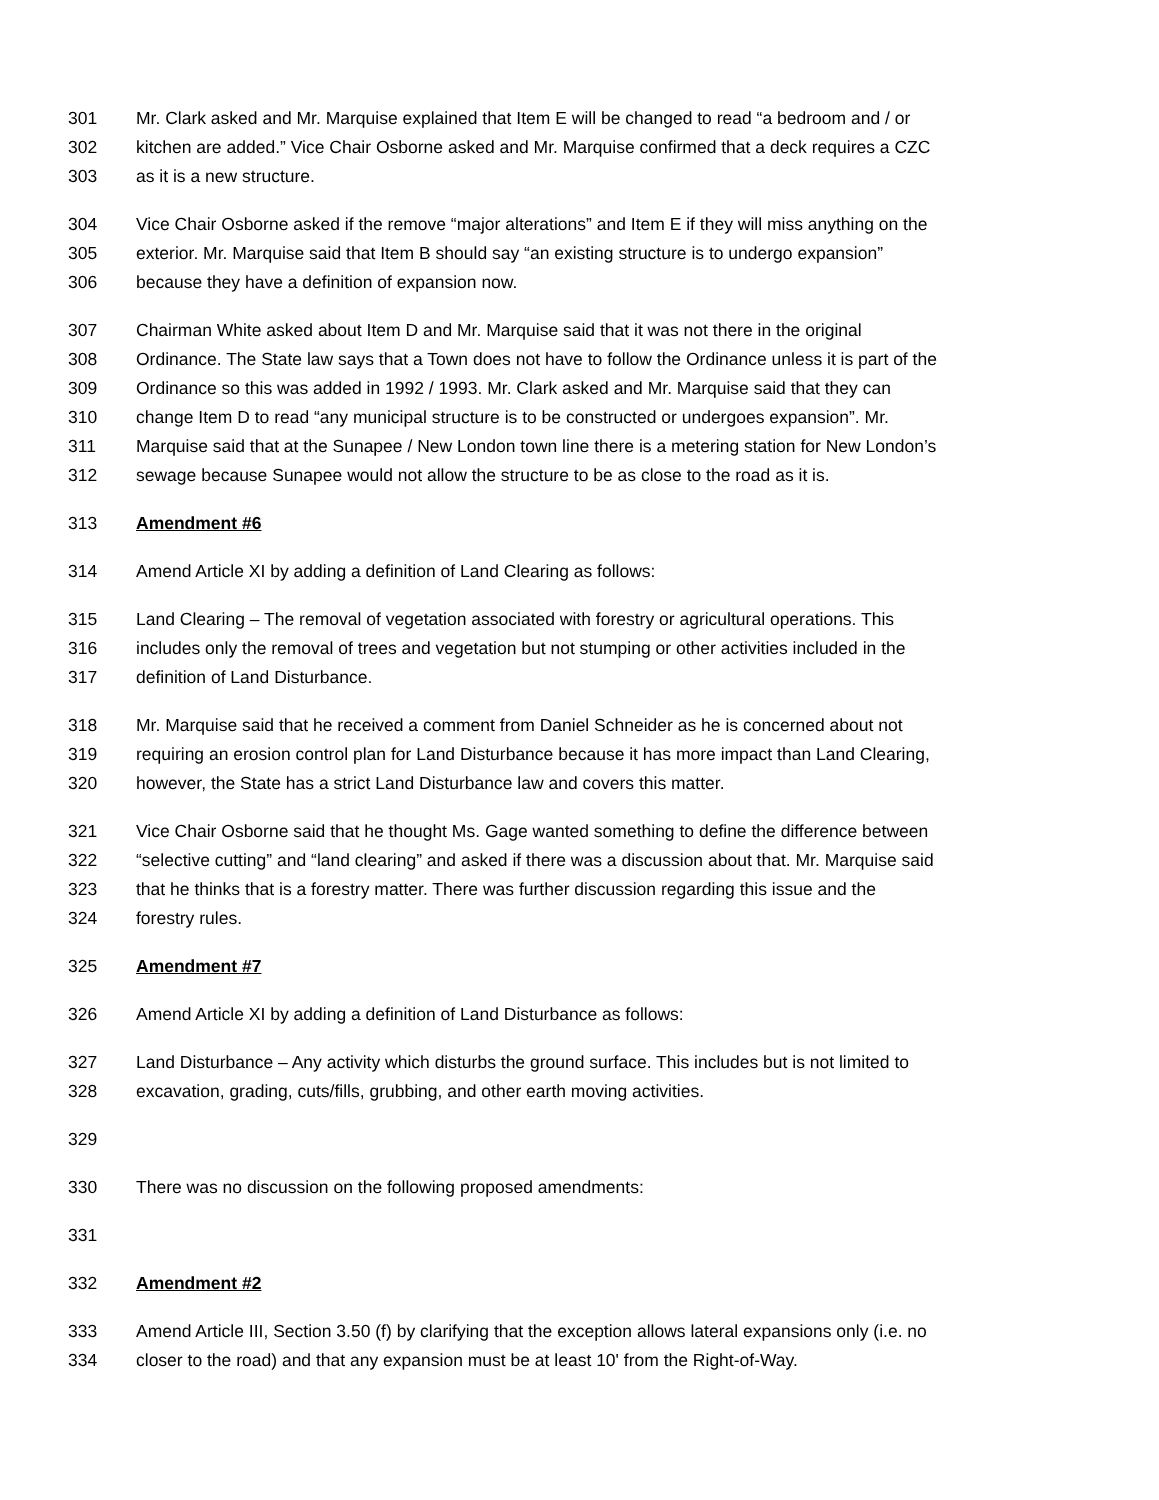301 Mr. Clark asked and Mr. Marquise explained that Item E will be changed to read “a bedroom and / or
302 kitchen are added.” Vice Chair Osborne asked and Mr. Marquise confirmed that a deck requires a CZC
303 as it is a new structure.
304 Vice Chair Osborne asked if the remove “major alterations” and Item E if they will miss anything on the
305 exterior. Mr. Marquise said that Item B should say “an existing structure is to undergo expansion”
306 because they have a definition of expansion now.
307 Chairman White asked about Item D and Mr. Marquise said that it was not there in the original
308 Ordinance. The State law says that a Town does not have to follow the Ordinance unless it is part of the
309 Ordinance so this was added in 1992 / 1993. Mr. Clark asked and Mr. Marquise said that they can
310 change Item D to read “any municipal structure is to be constructed or undergoes expansion”. Mr.
311 Marquise said that at the Sunapee / New London town line there is a metering station for New London’s
312 sewage because Sunapee would not allow the structure to be as close to the road as it is.
313 Amendment #6
314 Amend Article XI by adding a definition of Land Clearing as follows:
315 Land Clearing – The removal of vegetation associated with forestry or agricultural operations. This
316 includes only the removal of trees and vegetation but not stumping or other activities included in the
317 definition of Land Disturbance.
318 Mr. Marquise said that he received a comment from Daniel Schneider as he is concerned about not
319 requiring an erosion control plan for Land Disturbance because it has more impact than Land Clearing,
320 however, the State has a strict Land Disturbance law and covers this matter.
321 Vice Chair Osborne said that he thought Ms. Gage wanted something to define the difference between
322 “selective cutting” and “land clearing” and asked if there was a discussion about that. Mr. Marquise said
323 that he thinks that is a forestry matter. There was further discussion regarding this issue and the
324 forestry rules.
325 Amendment #7
326 Amend Article XI by adding a definition of Land Disturbance as follows:
327 Land Disturbance – Any activity which disturbs the ground surface. This includes but is not limited to
328 excavation, grading, cuts/fills, grubbing, and other earth moving activities.
329
330 There was no discussion on the following proposed amendments:
331
332 Amendment #2
333 Amend Article III, Section 3.50 (f) by clarifying that the exception allows lateral expansions only (i.e. no
334 closer to the road) and that any expansion must be at least 10' from the Right-of-Way.